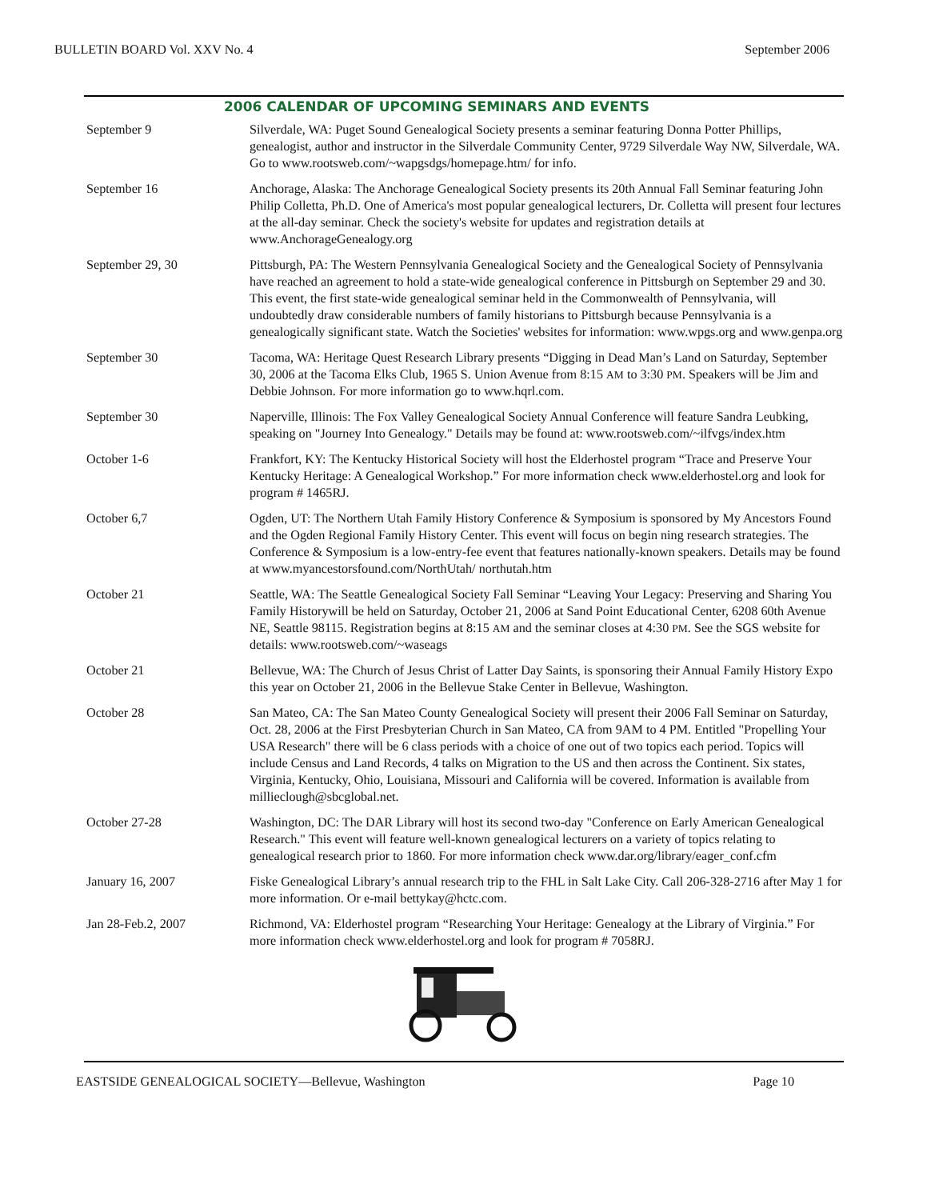BULLETIN BOARD Vol. XXV No. 4 September 2006
2006 CALENDAR OF UPCOMING SEMINARS AND EVENTS
| September 9 | Silverdale, WA: Puget Sound Genealogical Society presents a seminar featuring Donna Potter Phillips, genealogist, author and instructor in the Silverdale Community Center, 9729 Silverdale Way NW, Silverdale, WA. Go to www.rootsweb.com/~wapgsdgs/homepage.htm/ for info. |
| September 16 | Anchorage, Alaska: The Anchorage Genealogical Society presents its 20th Annual Fall Seminar featuring John Philip Colletta, Ph.D. One of America's most popular genealogical lecturers, Dr. Colletta will present four lectures at the all-day seminar. Check the society's website for updates and registration details at www.AnchorageGenealogy.org |
| September 29, 30 | Pittsburgh, PA: The Western Pennsylvania Genealogical Society and the Genealogical Society of Pennsylvania have reached an agreement to hold a state-wide genealogical conference in Pittsburgh on September 29 and 30. This event, the first state-wide genealogical seminar held in the Commonwealth of Pennsylvania, will undoubtedly draw considerable numbers of family historians to Pittsburgh because Pennsylvania is a genealogically significant state. Watch the Societies' websites for information: www.wpgs.org and www.genpa.org |
| September 30 | Tacoma, WA: Heritage Quest Research Library presents “Digging in Dead Man’s Land on Saturday, September 30, 2006 at the Tacoma Elks Club, 1965 S. Union Avenue from 8:15 AM to 3:30 PM . Speakers will be Jim and Debbie Johnson. For more information go to www.hqrl.com. |
| September 30 | Naperville, Illinois: The Fox Valley Genealogical Society Annual Conference will feature Sandra Leubking, speaking on "Journey Into Genealogy." Details may be found at: www.rootsweb.com/~ilfvgs/index.htm |
| October 1-6 | Frankfort, KY: The Kentucky Historical Society will host the Elderhostel program “Trace and Preserve Your Kentucky Heritage: A Genealogical Workshop.” For more information check www.elderhostel.org and look for program # 1465RJ. |
| October 6,7 | Ogden, UT: The Northern Utah Family History Conference & Symposium is sponsored by My Ancestors Found and the Ogden Regional Family History Center. This event will focus on begin ning research strategies. The Conference & Symposium is a low-entry-fee event that features nationally-known speakers. Details may be found at www.myancestorsfound.com/NorthUtah/ northutah.htm |
| October 21 | Seattle, WA: The Seattle Genealogical Society Fall Seminar “Leaving Your Legacy: Preserving and Sharing You Family Historywill be held on Saturday, October 21, 2006 at Sand Point Educational Center, 6208 60th Avenue NE, Seattle 98115. Registration begins at 8:15 AM and the seminar closes at 4:30 PM . See the SGS website for details: www.rootsweb.com/~waseags |
| October 21 | Bellevue, WA: The Church of Jesus Christ of Latter Day Saints, is sponsoring their Annual Family History Expo this year on October 21, 2006 in the Bellevue Stake Center in Bellevue, Washington. |
| October 28 | San Mateo, CA: The San Mateo County Genealogical Society will present their 2006 Fall Seminar on Saturday, Oct. 28, 2006 at the First Presbyterian Church in San Mateo, CA from 9AM to 4 PM. Entitled "Propelling Your USA Research" there will be 6 class periods with a choice of one out of two topics each period. Topics will include Census and Land Records, 4 talks on Migration to the US and then across the Continent. Six states, Virginia, Kentucky, Ohio, Louisiana, Missouri and California will be covered. Information is available from millieclough@sbcglobal.net. |
| October 27-28 | Washington, DC: The DAR Library will host its second two-day "Conference on Early American Genealogical Research." This event will feature well-known genealogical lecturers on a variety of topics relating to genealogical research prior to 1860. For more information check www.dar.org/library/eager_conf.cfm |
| January 16, 2007 | Fiske Genealogical Library’s annual research trip to the FHL in Salt Lake City. Call 206-328-2716 after May 1 for more information. Or e-mail bettykay@hctc.com. |
| Jan 28-Feb.2, 2007 | Richmond, VA: Elderhostel program “Researching Your Heritage: Genealogy at the Library of Virginia.” For more information check www.elderhostel.org and look for program # 7058RJ. |
EASTSIDE GENEALOGICAL SOCIETY—Bellevue, Washington Page 10